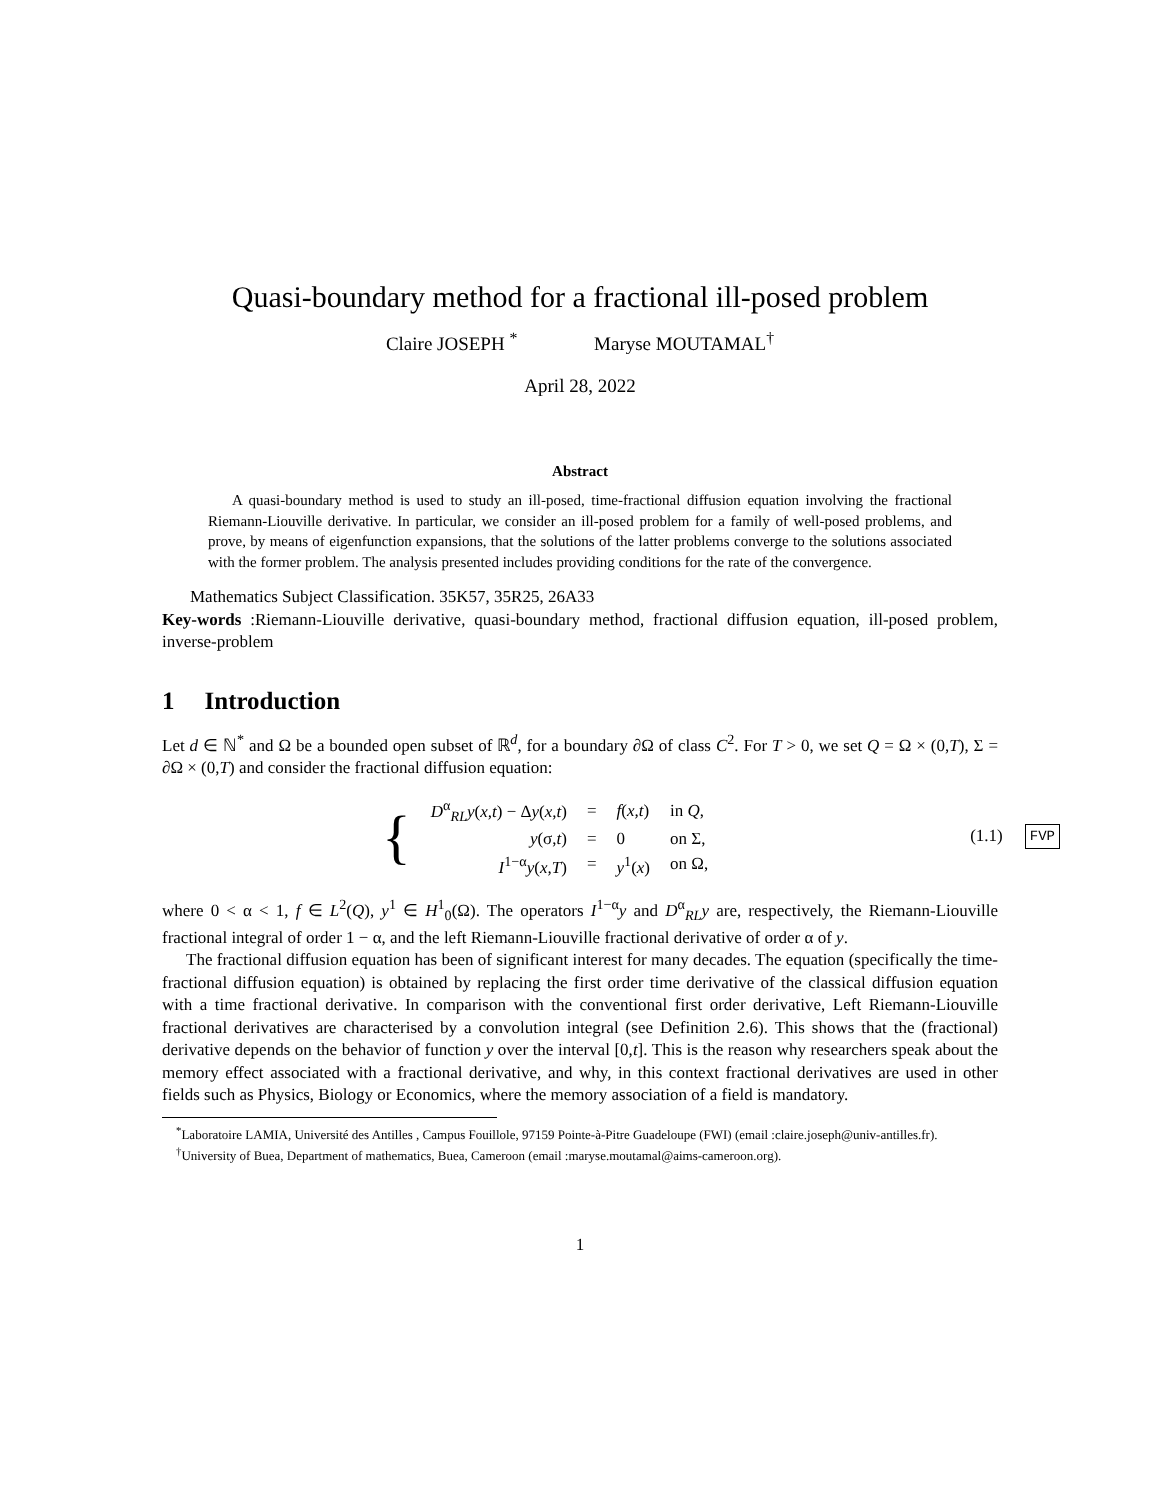Quasi-boundary method for a fractional ill-posed problem
Claire JOSEPH <sup>*</sup> Maryse MOUTAMAL<sup>†</sup>
April 28, 2022
Abstract
A quasi-boundary method is used to study an ill-posed, time-fractional diffusion equation involving the fractional Riemann-Liouville derivative. In particular, we consider an ill-posed problem for a family of well-posed problems, and prove, by means of eigenfunction expansions, that the solutions of the latter problems converge to the solutions associated with the former problem. The analysis presented includes providing conditions for the rate of the convergence.
Mathematics Subject Classification. 35K57, 35R25, 26A33
Key-words :Riemann-Liouville derivative, quasi-boundary method, fractional diffusion equation, ill-posed problem, inverse-problem
1 Introduction
Let d ∈ ℕ<sup>*</sup> and Ω be a bounded open subset of ℝ<sup>d</sup>, for a boundary ∂Ω of class C<sup>2</sup>. For T > 0, we set Q = Ω × (0,T), Σ = ∂Ω × (0,T) and consider the fractional diffusion equation:
{
| D<sup>α</sup><sub>RL</sub> y ( x,t ) − Δ y ( x,t ) | = | f ( x,t ) | in Q , |
| y (σ, t ) | = | 0 | on Σ, |
| I<sup>1−α</sup> y ( x,T ) | = | y<sup>1</sup>( x ) | on Ω, |
(1.1) FVP
where 0 < α < 1, f ∈ L<sup>2</sup>(Q), y<sup>1</sup> ∈ H<sup>1</sup><sub>0</sub>(Ω). The operators I<sup>1−α</sup>y and D<sup>α</sup><sub>RL</sub>y are, respectively, the Riemann-Liouville fractional integral of order 1 − α, and the left Riemann-Liouville fractional derivative of order α of y.
The fractional diffusion equation has been of significant interest for many decades. The equation (specifically the time-fractional diffusion equation) is obtained by replacing the first order time derivative of the classical diffusion equation with a time fractional derivative. In comparison with the conventional first order derivative, Left Riemann-Liouville fractional derivatives are characterised by a convolution integral (see Definition 2.6). This shows that the (fractional) derivative depends on the behavior of function y over the interval [0,t]. This is the reason why researchers speak about the memory effect associated with a fractional derivative, and why, in this context fractional derivatives are used in other fields such as Physics, Biology or Economics, where the memory association of a field is mandatory.
<sup>*</sup> Laboratoire LAMIA, Université des Antilles , Campus Fouillole, 97159 Pointe-à-Pitre Guadeloupe (FWI) (email :claire.joseph@univ-antilles.fr).
<sup>†</sup> University of Buea, Department of mathematics, Buea, Cameroon (email :maryse.moutamal@aims-cameroon.org).
1